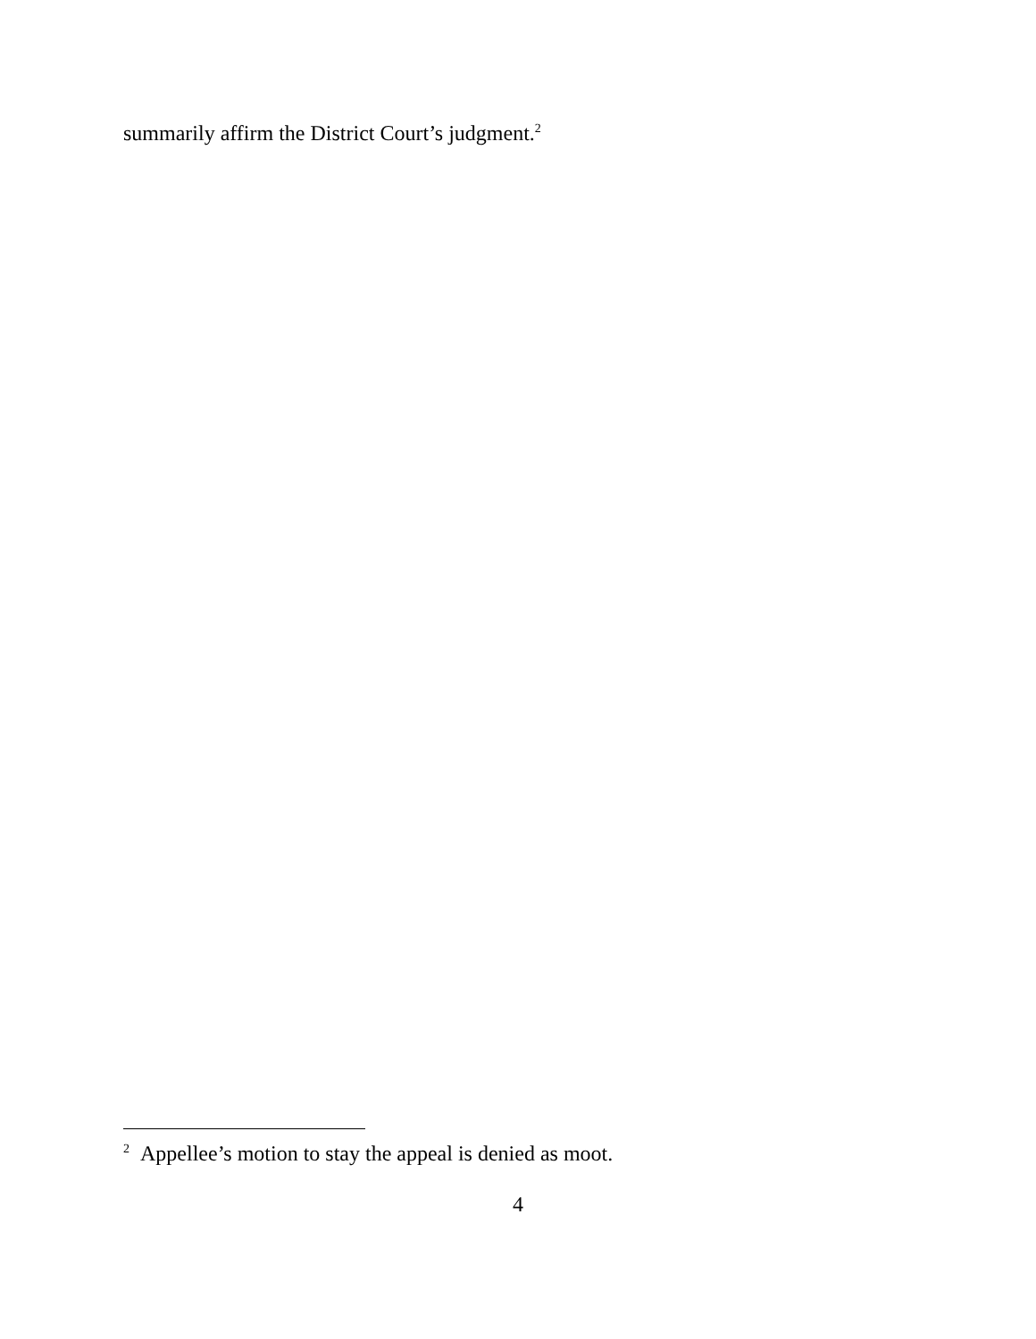summarily affirm the District Court’s judgment.<sup>2</sup>
<sup>2</sup> Appellee’s motion to stay the appeal is denied as moot.
4